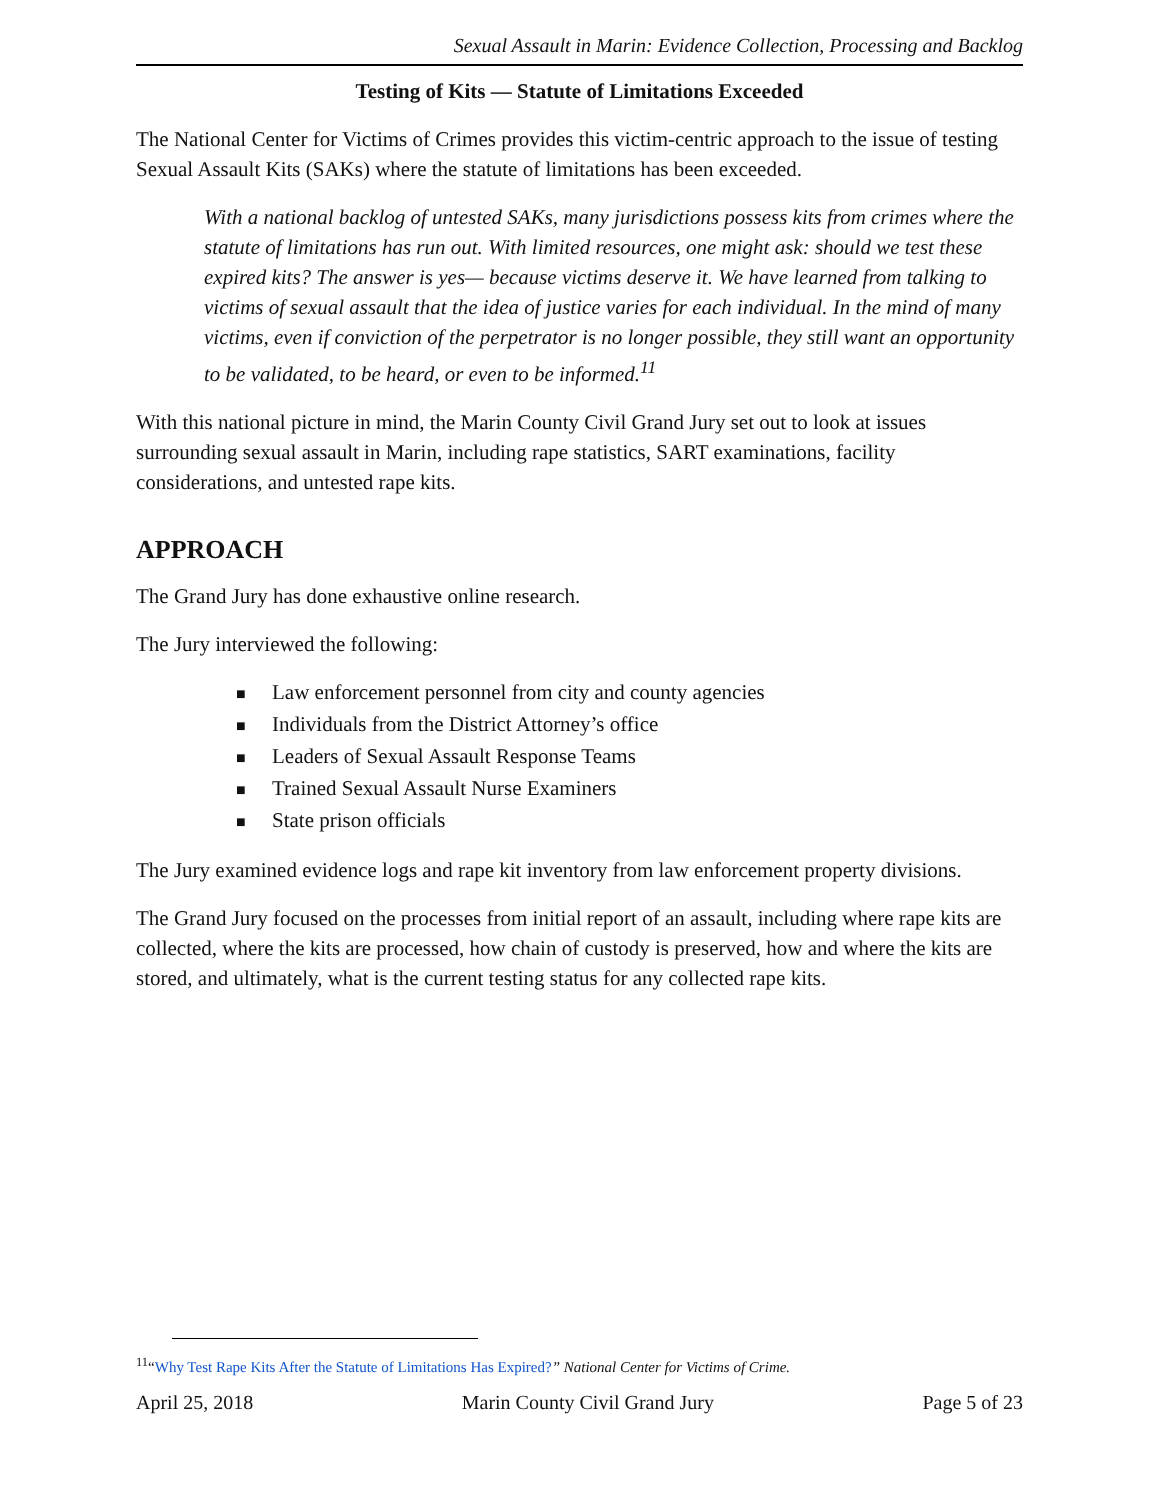Sexual Assault in Marin: Evidence Collection, Processing and Backlog
Testing of Kits — Statute of Limitations Exceeded
The National Center for Victims of Crimes provides this victim-centric approach to the issue of testing Sexual Assault Kits (SAKs) where the statute of limitations has been exceeded.
With a national backlog of untested SAKs, many jurisdictions possess kits from crimes where the statute of limitations has run out. With limited resources, one might ask: should we test these expired kits? The answer is yes— because victims deserve it. We have learned from talking to victims of sexual assault that the idea of justice varies for each individual. In the mind of many victims, even if conviction of the perpetrator is no longer possible, they still want an opportunity to be validated, to be heard, or even to be informed.<sup>11</sup>
With this national picture in mind, the Marin County Civil Grand Jury set out to look at issues surrounding sexual assault in Marin, including rape statistics, SART examinations, facility considerations, and untested rape kits.
APPROACH
The Grand Jury has done exhaustive online research.
The Jury interviewed the following:
■ Law enforcement personnel from city and county agencies
■ Individuals from the District Attorney’s office
■ Leaders of Sexual Assault Response Teams
■ Trained Sexual Assault Nurse Examiners
■ State prison officials
The Jury examined evidence logs and rape kit inventory from law enforcement property divisions.
The Grand Jury focused on the processes from initial report of an assault, including where rape kits are collected, where the kits are processed, how chain of custody is preserved, how and where the kits are stored, and ultimately, what is the current testing status for any collected rape kits.
<sup>11</sup> “Why Test Rape Kits After the Statute of Limitations Has Expired?” National Center for Victims of Crime.
April 25, 2018 Marin County Civil Grand Jury Page 5 of 23